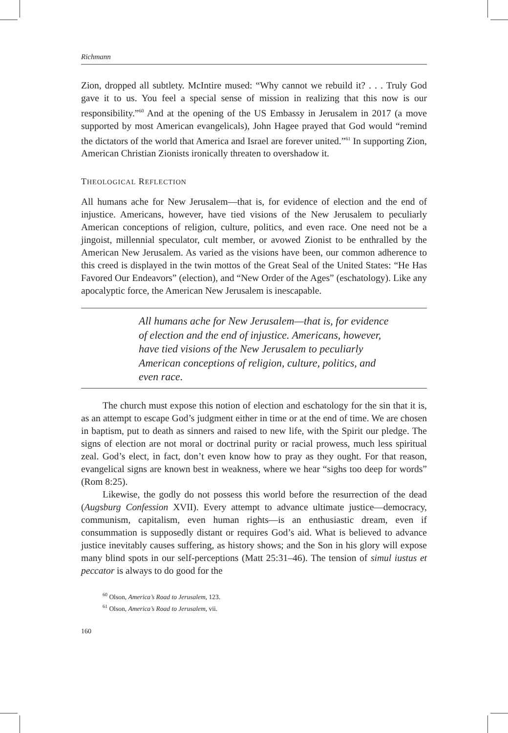Richmann
Zion, dropped all subtlety. McIntire mused: “Why cannot we rebuild it? . . . Truly God gave it to us. You feel a special sense of mission in realizing that this now is our responsibility.”<sup>60</sup> And at the opening of the US Embassy in Jerusalem in 2017 (a move supported by most American evangelicals), John Hagee prayed that God would “remind the dictators of the world that America and Israel are forever united.”<sup>61</sup> In supporting Zion, American Christian Zionists ironically threaten to overshadow it.
THEOLOGICAL REFLECTION
All humans ache for New Jerusalem—that is, for evidence of election and the end of injustice. Americans, however, have tied visions of the New Jerusalem to peculiarly American conceptions of religion, culture, politics, and even race. One need not be a jingoist, millennial speculator, cult member, or avowed Zionist to be enthralled by the American New Jerusalem. As varied as the visions have been, our common adherence to this creed is displayed in the twin mottos of the Great Seal of the United States: “He Has Favored Our Endeavors” (election), and “New Order of the Ages” (eschatology). Like any apocalyptic force, the American New Jerusalem is inescapable.
All humans ache for New Jerusalem—that is, for evidence of election and the end of injustice. Americans, however, have tied visions of the New Jerusalem to peculiarly American conceptions of religion, culture, politics, and even race.
The church must expose this notion of election and eschatology for the sin that it is, as an attempt to escape God’s judgment either in time or at the end of time. We are chosen in baptism, put to death as sinners and raised to new life, with the Spirit our pledge. The signs of election are not moral or doctrinal purity or racial prowess, much less spiritual zeal. God’s elect, in fact, don’t even know how to pray as they ought. For that reason, evangelical signs are known best in weakness, where we hear “sighs too deep for words” (Rom 8:25).
Likewise, the godly do not possess this world before the resurrection of the dead (Augsburg Confession XVII). Every attempt to advance ultimate justice—democracy, communism, capitalism, even human rights—is an enthusiastic dream, even if consummation is supposedly distant or requires God’s aid. What is believed to advance justice inevitably causes suffering, as history shows; and the Son in his glory will expose many blind spots in our self-perceptions (Matt 25:31–46). The tension of simul iustus et peccator is always to do good for the
<sup>60</sup> Olson, America’s Road to Jerusalem, 123.
<sup>61</sup> Olson, America’s Road to Jerusalem, vii.
160